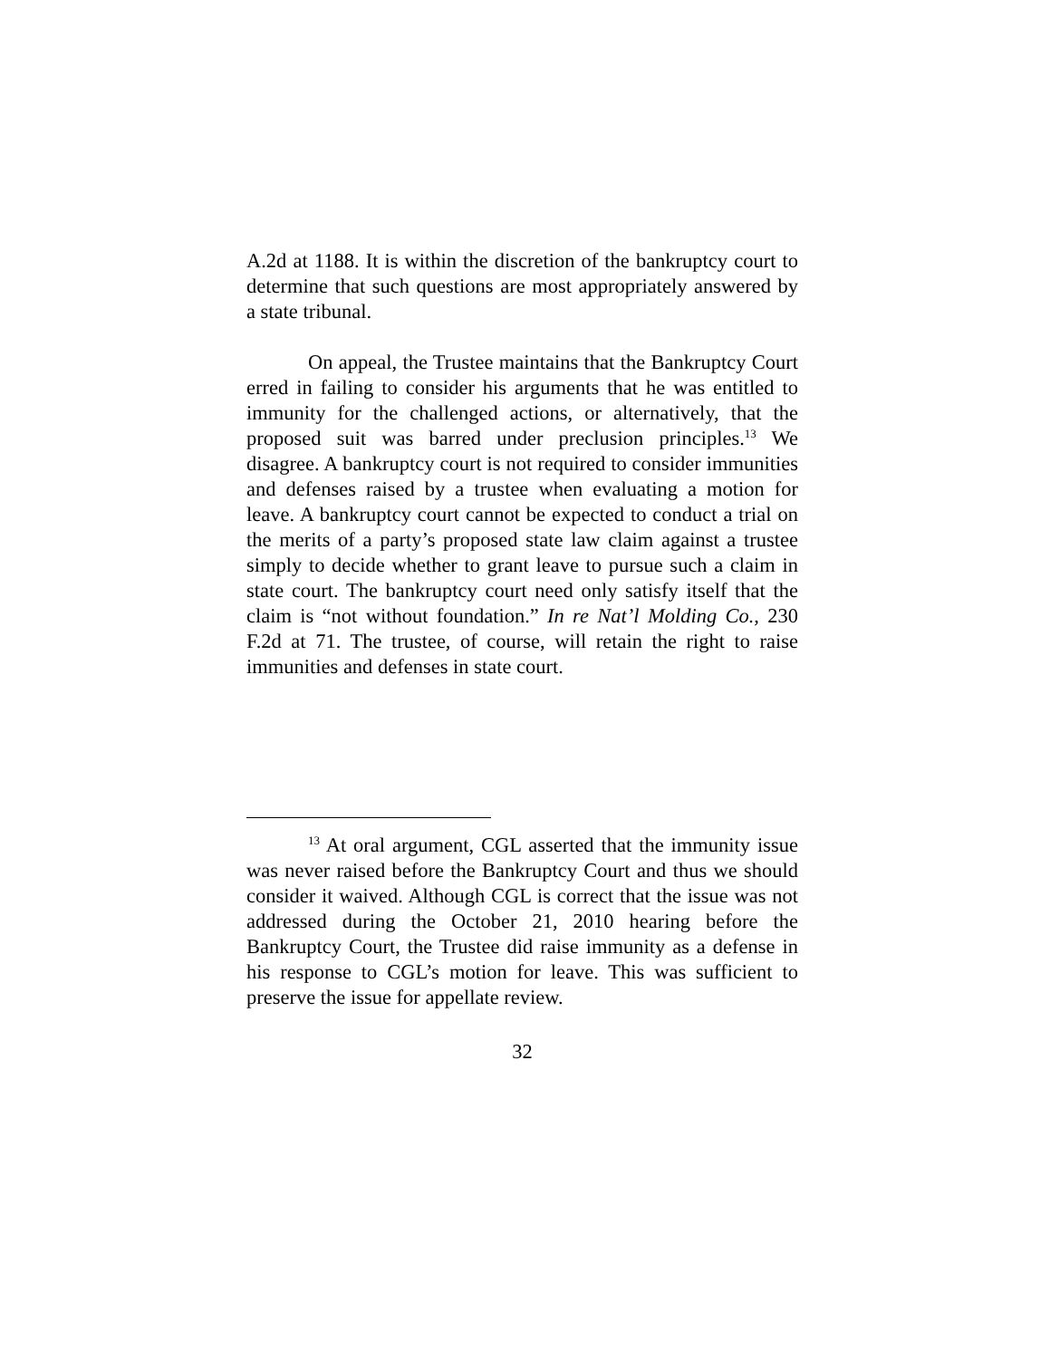A.2d at 1188. It is within the discretion of the bankruptcy court to determine that such questions are most appropriately answered by a state tribunal.
On appeal, the Trustee maintains that the Bankruptcy Court erred in failing to consider his arguments that he was entitled to immunity for the challenged actions, or alternatively, that the proposed suit was barred under preclusion principles.<sup>13</sup> We disagree. A bankruptcy court is not required to consider immunities and defenses raised by a trustee when evaluating a motion for leave. A bankruptcy court cannot be expected to conduct a trial on the merits of a party’s proposed state law claim against a trustee simply to decide whether to grant leave to pursue such a claim in state court. The bankruptcy court need only satisfy itself that the claim is “not without foundation.” In re Nat’l Molding Co., 230 F.2d at 71. The trustee, of course, will retain the right to raise immunities and defenses in state court.
<sup>13</sup> At oral argument, CGL asserted that the immunity issue was never raised before the Bankruptcy Court and thus we should consider it waived. Although CGL is correct that the issue was not addressed during the October 21, 2010 hearing before the Bankruptcy Court, the Trustee did raise immunity as a defense in his response to CGL’s motion for leave. This was sufficient to preserve the issue for appellate review.
32